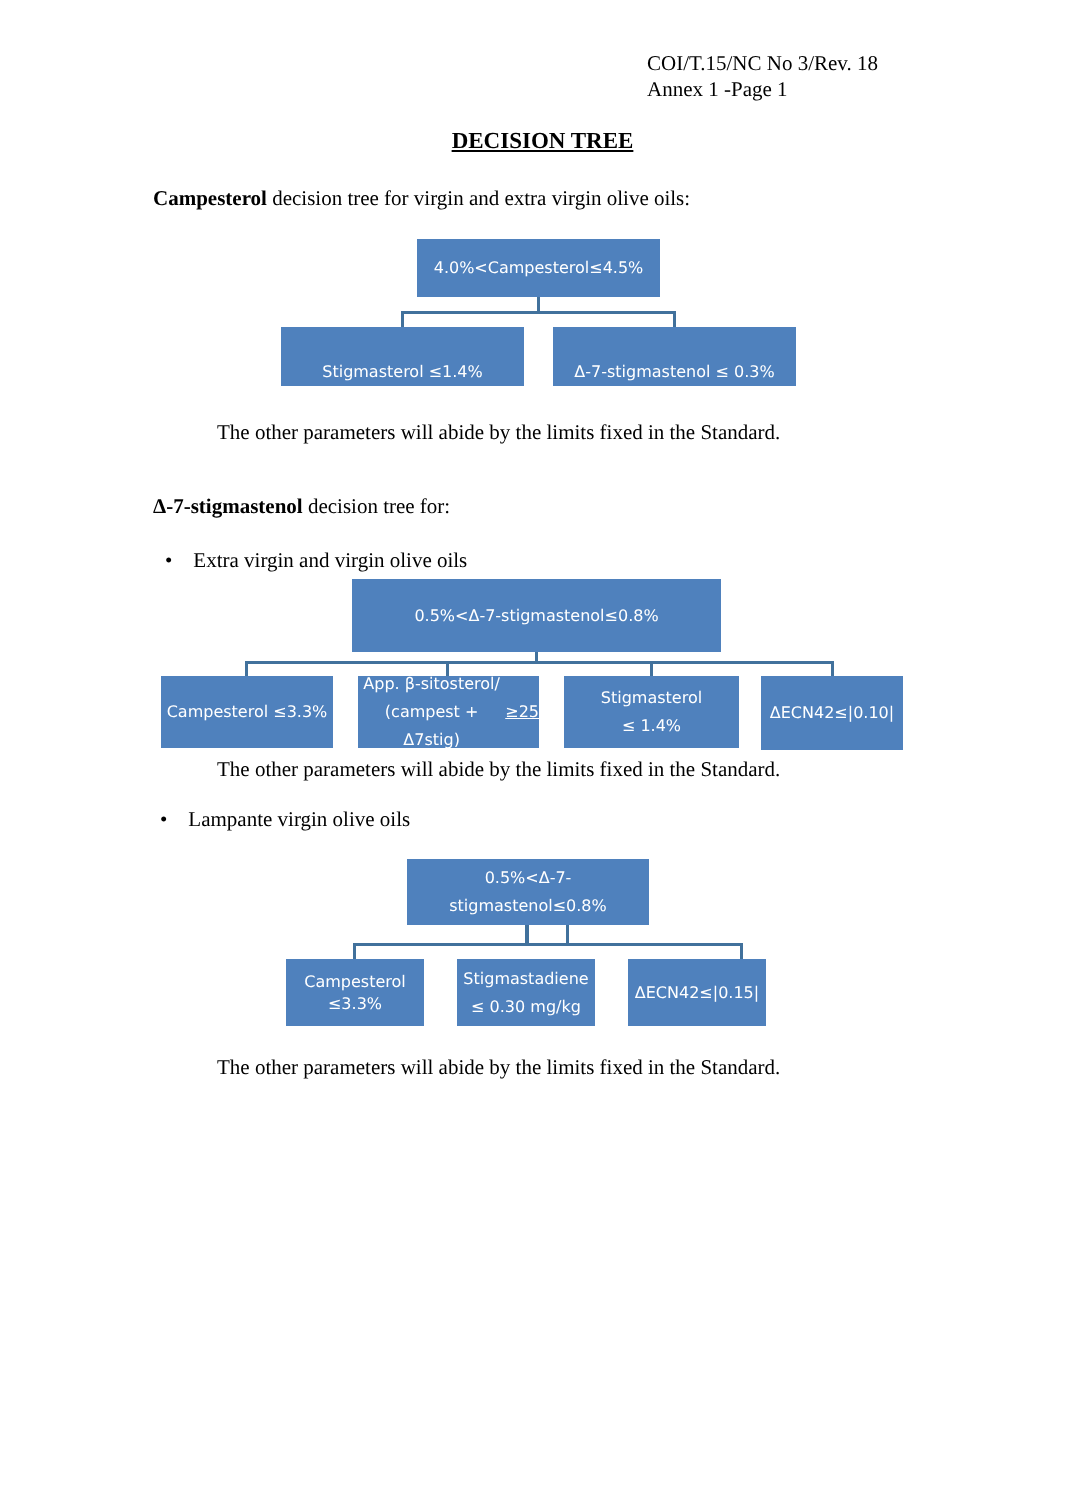COI/T.15/NC No 3/Rev. 18
Annex 1 -Page 1
DECISION TREE
Campesterol decision tree for virgin and extra virgin olive oils:
4.0%<Campesterol≤4.5%
Stigmasterol ≤1.4% Δ-7-stigmastenol ≤ 0.3%
The other parameters will abide by the limits fixed in the Standard.
Δ-7-stigmastenol decision tree for:
• Extra virgin and virgin olive oils
0.5%<Δ-7-stigmastenol≤0.8%
Campesterol ≤3.3%
App. β-sitosterol/
(campest + Δ7stig) ≥25
Stigmasterol
≤ 1.4%
ΔECN42≤|0.10|
The other parameters will abide by the limits fixed in the Standard.
• Lampante virgin olive oils
0.5%<Δ-7-stigmastenol≤0.8%
Campesterol
≤3.3%
Stigmastadiene
≤ 0.30 mg/kg
ΔECN42≤|0.15|
The other parameters will abide by the limits fixed in the Standard.